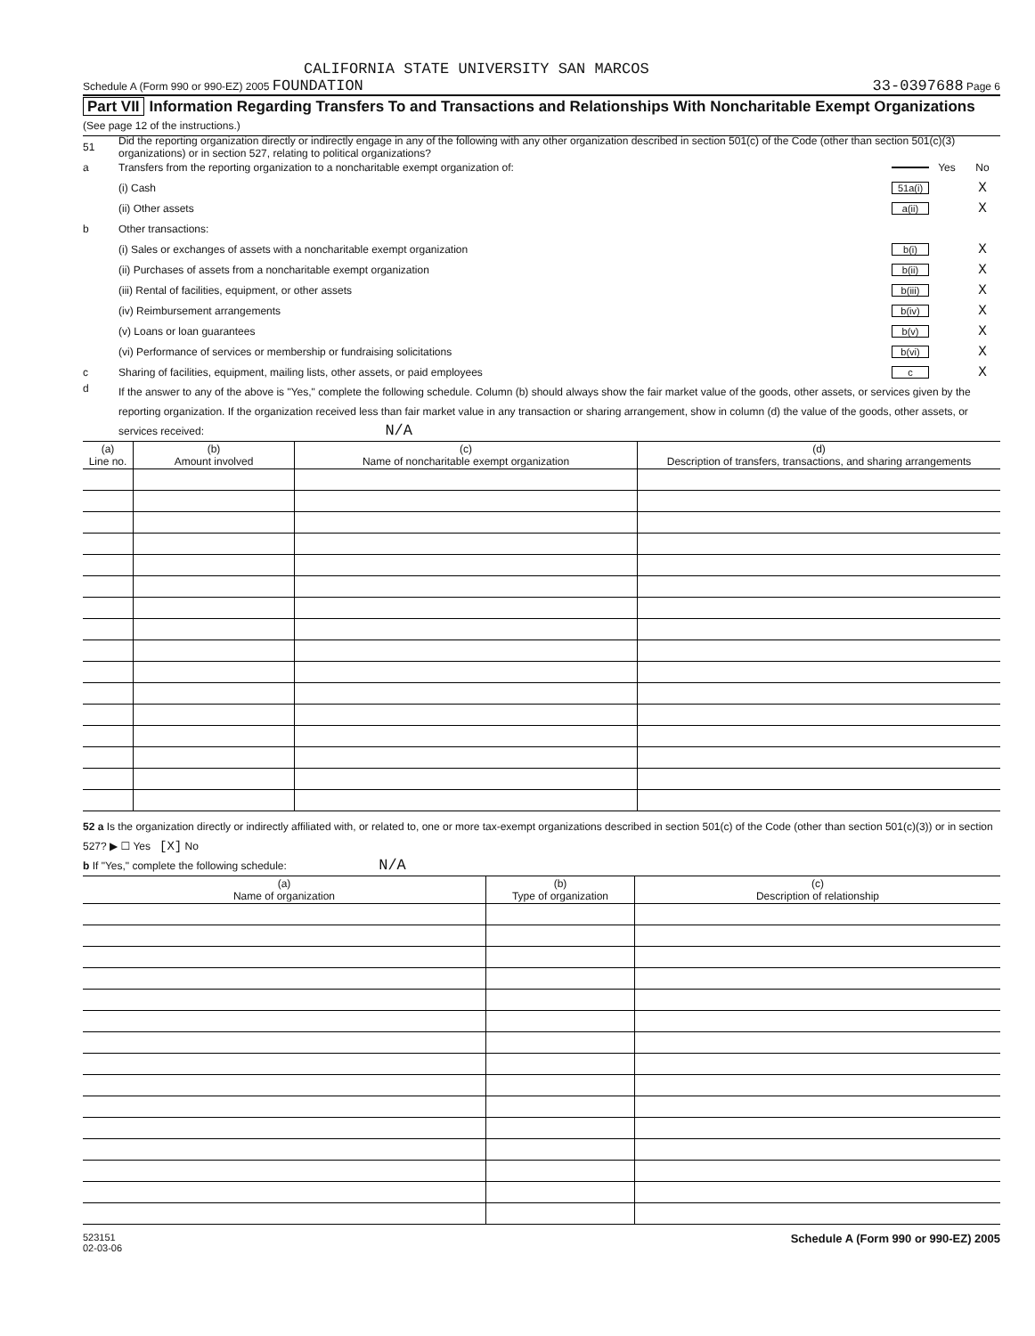CALIFORNIA STATE UNIVERSITY SAN MARCOS
Schedule A (Form 990 or 990-EZ) 2005 FOUNDATION 33-0397688 Page 6
Part VII Information Regarding Transfers To and Transactions and Relationships With Noncharitable Exempt Organizations (See page 12 of the instructions.)
51 Did the reporting organization directly or indirectly engage in any of the following with any other organization described in section 501(c) of the Code (other than section 501(c)(3) organizations) or in section 527, relating to political organizations?
a Transfers from the reporting organization to a noncharitable exempt organization of: Yes No
(i) Cash 51a(i) X
(ii) Other assets a(ii) X
b Other transactions:
(i) Sales or exchanges of assets with a noncharitable exempt organization b(i) X
(ii) Purchases of assets from a noncharitable exempt organization b(ii) X
(iii) Rental of facilities, equipment, or other assets b(iii) X
(iv) Reimbursement arrangements b(iv) X
(v) Loans or loan guarantees b(v) X
(vi) Performance of services or membership or fundraising solicitations b(vi) X
c Sharing of facilities, equipment, mailing lists, other assets, or paid employees c X
d If the answer to any of the above is "Yes," complete the following schedule. Column (b) should always show the fair market value of the goods, other assets, or services given by the reporting organization. If the organization received less than fair market value in any transaction or sharing arrangement, show in column (d) the value of the goods, other assets, or services received: N/A
| (a) Line no. | (b) Amount involved | (c) Name of noncharitable exempt organization | (d) Description of transfers, transactions, and sharing arrangements |
| --- | --- | --- | --- |
52 a Is the organization directly or indirectly affiliated with, or related to, one or more tax-exempt organizations described in section 501(c) of the Code (other than section 501(c)(3)) or in section 527? ▶ ☐ Yes [X] No
b If "Yes," complete the following schedule: N/A
| (a) Name of organization | (b) Type of organization | (c) Description of relationship |
| --- | --- | --- |
523151
02-03-06 Schedule A (Form 990 or 990-EZ) 2005